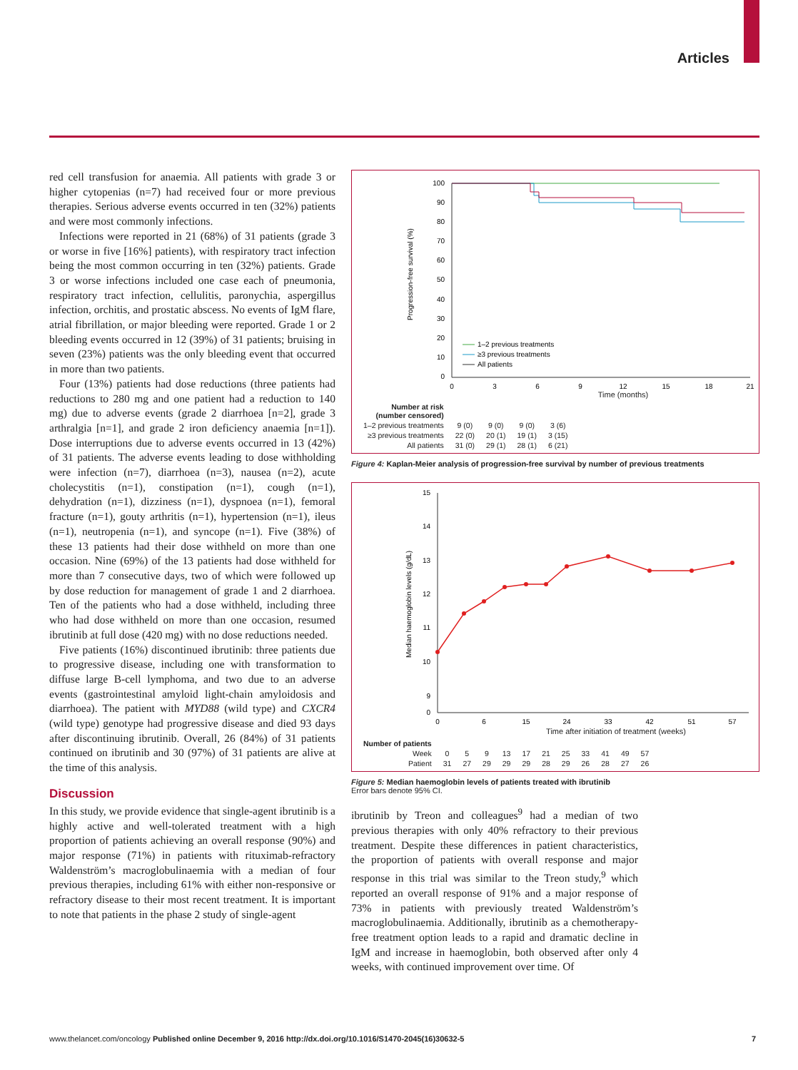Articles
red cell transfusion for anaemia. All patients with grade 3 or higher cytopenias (n=7) had received four or more previous therapies. Serious adverse events occurred in ten (32%) patients and were most commonly infections.
Infections were reported in 21 (68%) of 31 patients (grade 3 or worse in five [16%] patients), with respiratory tract infection being the most common occurring in ten (32%) patients. Grade 3 or worse infections included one case each of pneumonia, respiratory tract infection, cellulitis, paronychia, aspergillus infection, orchitis, and prostatic abscess. No events of IgM flare, atrial fibrillation, or major bleeding were reported. Grade 1 or 2 bleeding events occurred in 12 (39%) of 31 patients; bruising in seven (23%) patients was the only bleeding event that occurred in more than two patients.
Four (13%) patients had dose reductions (three patients had reductions to 280 mg and one patient had a reduction to 140 mg) due to adverse events (grade 2 diarrhoea [n=2], grade 3 arthralgia [n=1], and grade 2 iron deficiency anaemia [n=1]). Dose interruptions due to adverse events occurred in 13 (42%) of 31 patients. The adverse events leading to dose withholding were infection (n=7), diarrhoea (n=3), nausea (n=2), acute cholecystitis (n=1), constipation (n=1), cough (n=1), dehydration (n=1), dizziness (n=1), dyspnoea (n=1), femoral fracture (n=1), gouty arthritis (n=1), hypertension (n=1), ileus (n=1), neutropenia (n=1), and syncope (n=1). Five (38%) of these 13 patients had their dose withheld on more than one occasion. Nine (69%) of the 13 patients had dose withheld for more than 7 consecutive days, two of which were followed up by dose reduction for management of grade 1 and 2 diarrhoea. Ten of the patients who had a dose withheld, including three who had dose withheld on more than one occasion, resumed ibrutinib at full dose (420 mg) with no dose reductions needed.
Five patients (16%) discontinued ibrutinib: three patients due to progressive disease, including one with transformation to diffuse large B-cell lymphoma, and two due to an adverse events (gastrointestinal amyloid light-chain amyloidosis and diarrhoea). The patient with MYD88 (wild type) and CXCR4 (wild type) genotype had progressive disease and died 93 days after discontinuing ibrutinib. Overall, 26 (84%) of 31 patients continued on ibrutinib and 30 (97%) of 31 patients are alive at the time of this analysis.
Discussion
In this study, we provide evidence that single-agent ibrutinib is a highly active and well-tolerated treatment with a high proportion of patients achieving an overall response (90%) and major response (71%) in patients with rituximab-refractory Waldenström’s macroglobulinaemia with a median of four previous therapies, including 61% with either non-responsive or refractory disease to their most recent treatment. It is important to note that patients in the phase 2 study of single-agent
Progression-free survival (%)
100
90
80
70
60
50
40
30
20
10
0
0
3
6
9
12
15
18
21
1–2 previous treatments
≥3 previous treatments
All patients
Time (months)
| Number at risk (number censored) | | | | |
| 1–2 previous treatments | 9 (0) | 9 (0) | 9 (0) | 3 (6) |
| ≥3 previous treatments | 22 (0) | 20 (1) | 19 (1) | 3 (15) |
| All patients | 31 (0) | 29 (1) | 28 (1) | 6 (21) |
Figure 4: Kaplan-Meier analysis of progression-free survival by number of previous treatments
Median haemoglobin levels (g/dL)
15
14
13
12
11
10
9
0
0
6
15
24
33
42
51
57
Time after initiation of treatment (weeks)
| Number of patients | | | | | | | | | | | |
| --- | --- | --- | --- | --- | --- | --- | --- | --- | --- | --- | --- |
| Week | 0 | 5 | 9 | 13 | 17 | 21 | 25 | 33 | 41 | 49 | 57 |
| Patient | 31 | 27 | 29 | 29 | 29 | 28 | 29 | 26 | 28 | 27 | 26 |
Figure 5: Median haemoglobin levels of patients treated with ibrutinib
Error bars denote 95% CI.
ibrutinib by Treon and colleagues<sup>9</sup> had a median of two previous therapies with only 40% refractory to their previous treatment. Despite these differences in patient characteristics, the proportion of patients with overall response and major response in this trial was similar to the Treon study,<sup>9</sup> which reported an overall response of 91% and a major response of 73% in patients with previously treated Waldenström’s macroglobulinaemia. Additionally, ibrutinib as a chemotherapy-free treatment option leads to a rapid and dramatic decline in IgM and increase in haemoglobin, both observed after only 4 weeks, with continued improvement over time. Of
www.thelancet.com/oncology Published online December 9, 2016 http://dx.doi.org/10.1016/S1470-2045(16)30632-5 7